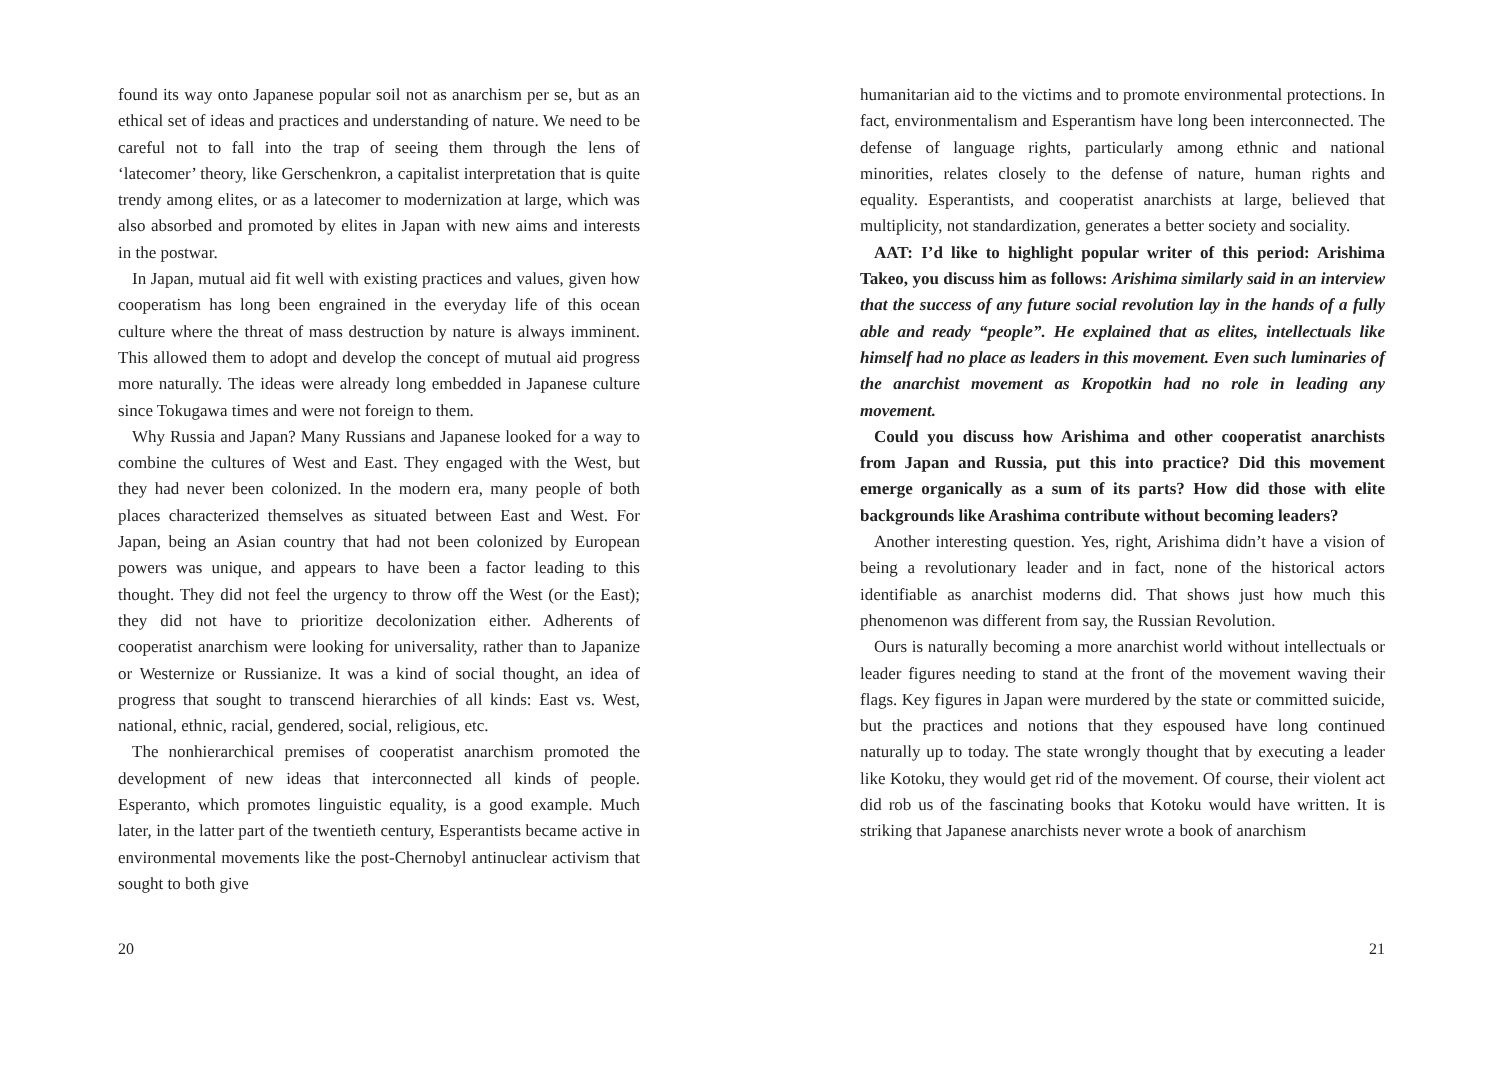found its way onto Japanese popular soil not as anarchism per se, but as an ethical set of ideas and practices and understanding of nature. We need to be careful not to fall into the trap of seeing them through the lens of ‘latecomer’ theory, like Gerschenkron, a capitalist interpretation that is quite trendy among elites, or as a latecomer to modernization at large, which was also absorbed and promoted by elites in Japan with new aims and interests in the postwar.
In Japan, mutual aid fit well with existing practices and values, given how cooperatism has long been engrained in the everyday life of this ocean culture where the threat of mass destruction by nature is always imminent. This allowed them to adopt and develop the concept of mutual aid progress more naturally. The ideas were already long embedded in Japanese culture since Tokugawa times and were not foreign to them.
Why Russia and Japan? Many Russians and Japanese looked for a way to combine the cultures of West and East. They engaged with the West, but they had never been colonized. In the modern era, many people of both places characterized themselves as situated between East and West. For Japan, being an Asian country that had not been colonized by European powers was unique, and appears to have been a factor leading to this thought. They did not feel the urgency to throw off the West (or the East); they did not have to prioritize decolonization either. Adherents of cooperatist anarchism were looking for universality, rather than to Japanize or Westernize or Russianize. It was a kind of social thought, an idea of progress that sought to transcend hierarchies of all kinds: East vs. West, national, ethnic, racial, gendered, social, religious, etc.
The nonhierarchical premises of cooperatist anarchism promoted the development of new ideas that interconnected all kinds of people. Esperanto, which promotes linguistic equality, is a good example. Much later, in the latter part of the twentieth century, Esperantists became active in environmental movements like the post-Chernobyl antinuclear activism that sought to both give
20
humanitarian aid to the victims and to promote environmental protections. In fact, environmentalism and Esperantism have long been interconnected. The defense of language rights, particularly among ethnic and national minorities, relates closely to the defense of nature, human rights and equality. Esperantists, and cooperatist anarchists at large, believed that multiplicity, not standardization, generates a better society and sociality.
AAT: I’d like to highlight popular writer of this period: Arishima Takeo, you discuss him as follows: Arishima similarly said in an interview that the success of any future social revolution lay in the hands of a fully able and ready “people”. He explained that as elites, intellectuals like himself had no place as leaders in this movement. Even such luminaries of the anarchist movement as Kropotkin had no role in leading any movement.
Could you discuss how Arishima and other cooperatist anarchists from Japan and Russia, put this into practice? Did this movement emerge organically as a sum of its parts? How did those with elite backgrounds like Arashima contribute without becoming leaders?
Another interesting question. Yes, right, Arishima didn’t have a vision of being a revolutionary leader and in fact, none of the historical actors identifiable as anarchist moderns did. That shows just how much this phenomenon was different from say, the Russian Revolution.
Ours is naturally becoming a more anarchist world without intellectuals or leader figures needing to stand at the front of the movement waving their flags. Key figures in Japan were murdered by the state or committed suicide, but the practices and notions that they espoused have long continued naturally up to today. The state wrongly thought that by executing a leader like Kotoku, they would get rid of the movement. Of course, their violent act did rob us of the fascinating books that Kotoku would have written. It is striking that Japanese anarchists never wrote a book of anarchism
21